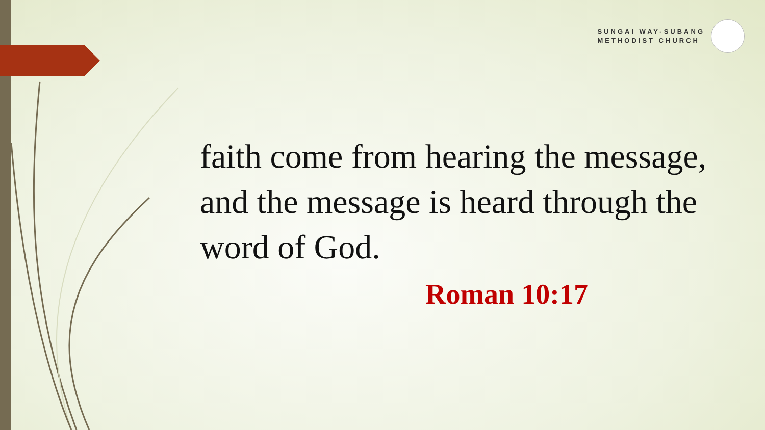SUNGAI WAY-SUBANG
METHODIST CHURCH
faith come from hearing the message, and the message is heard through the word of God.
Roman 10:17